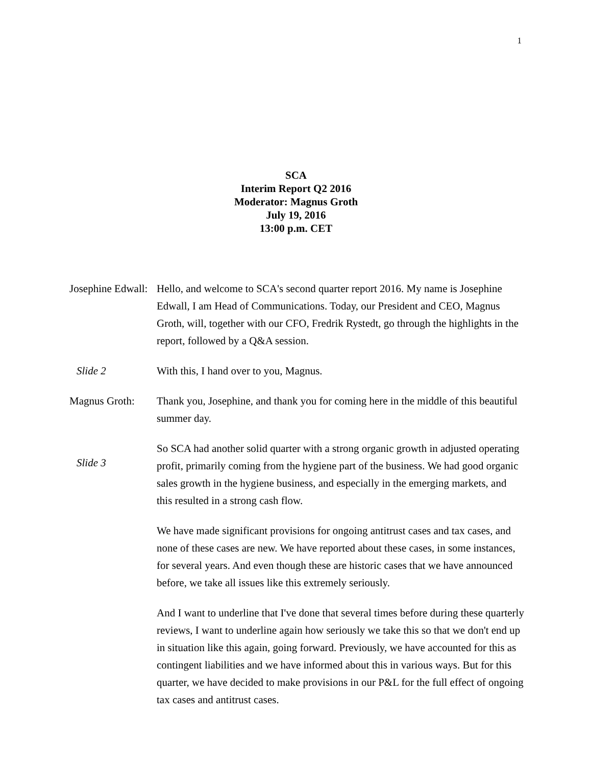1
SCA
Interim Report Q2 2016
Moderator: Magnus Groth
July 19, 2016
13:00 p.m. CET
Josephine Edwall:
Hello, and welcome to SCA's second quarter report 2016. My name is Josephine Edwall, I am Head of Communications. Today, our President and CEO, Magnus Groth, will, together with our CFO, Fredrik Rystedt, go through the highlights in the report, followed by a Q&A session.
Slide 2 With this, I hand over to you, Magnus.
Magnus Groth: Thank you, Josephine, and thank you for coming here in the middle of this beautiful summer day.
Slide 3
So SCA had another solid quarter with a strong organic growth in adjusted operating profit, primarily coming from the hygiene part of the business. We had good organic sales growth in the hygiene business, and especially in the emerging markets, and this resulted in a strong cash flow.
We have made significant provisions for ongoing antitrust cases and tax cases, and none of these cases are new. We have reported about these cases, in some instances, for several years. And even though these are historic cases that we have announced before, we take all issues like this extremely seriously.
And I want to underline that I've done that several times before during these quarterly reviews, I want to underline again how seriously we take this so that we don't end up in situation like this again, going forward. Previously, we have accounted for this as contingent liabilities and we have informed about this in various ways. But for this quarter, we have decided to make provisions in our P&L for the full effect of ongoing tax cases and antitrust cases.